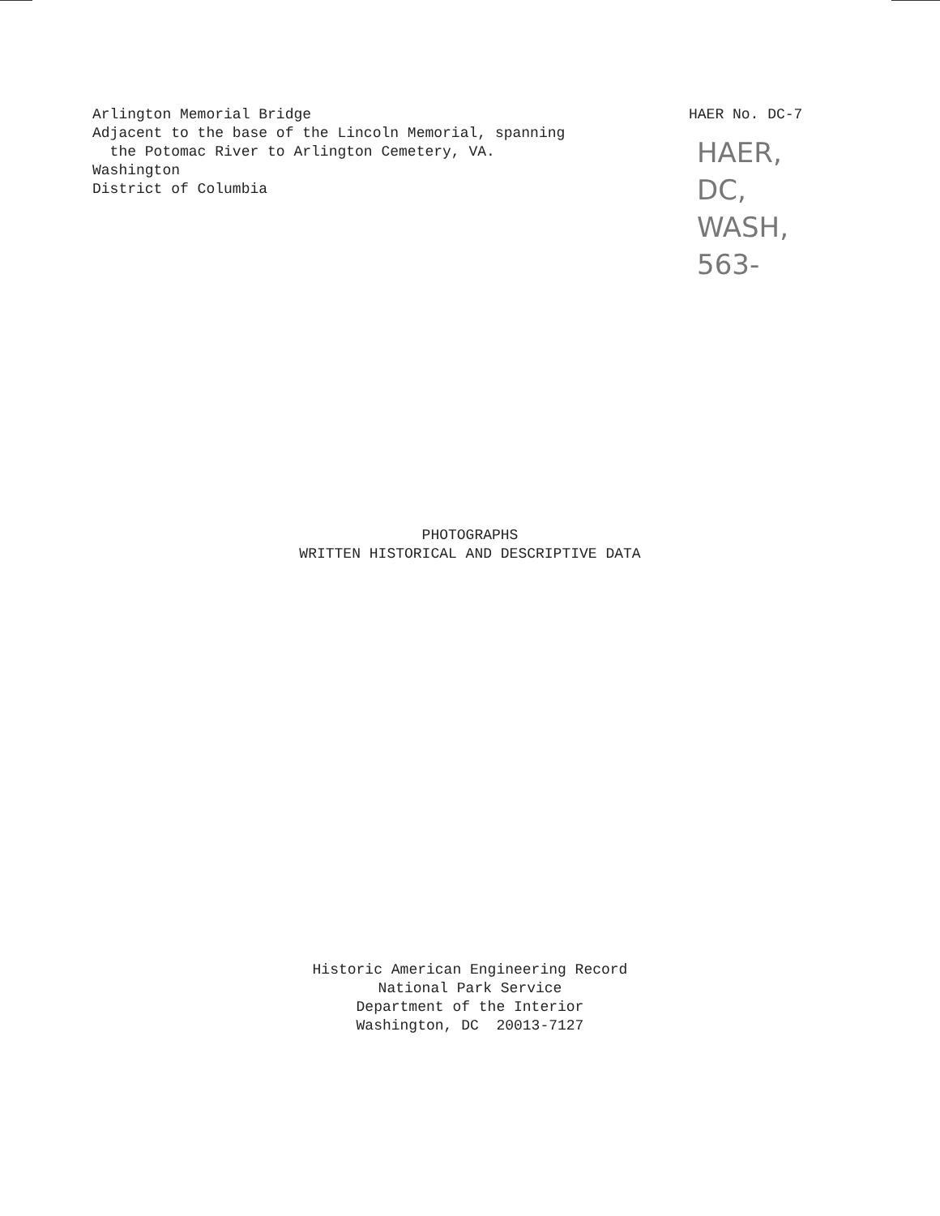Arlington Memorial Bridge
Adjacent to the base of the Lincoln Memorial, spanning
the Potomac River to Arlington Cemetery, VA.
Washington
District of Columbia
HAER No. DC-7
HAER,
DC,
WASH,
563-
PHOTOGRAPHS
WRITTEN HISTORICAL AND DESCRIPTIVE DATA
Historic American Engineering Record
National Park Service
Department of the Interior
Washington, DC 20013-7127